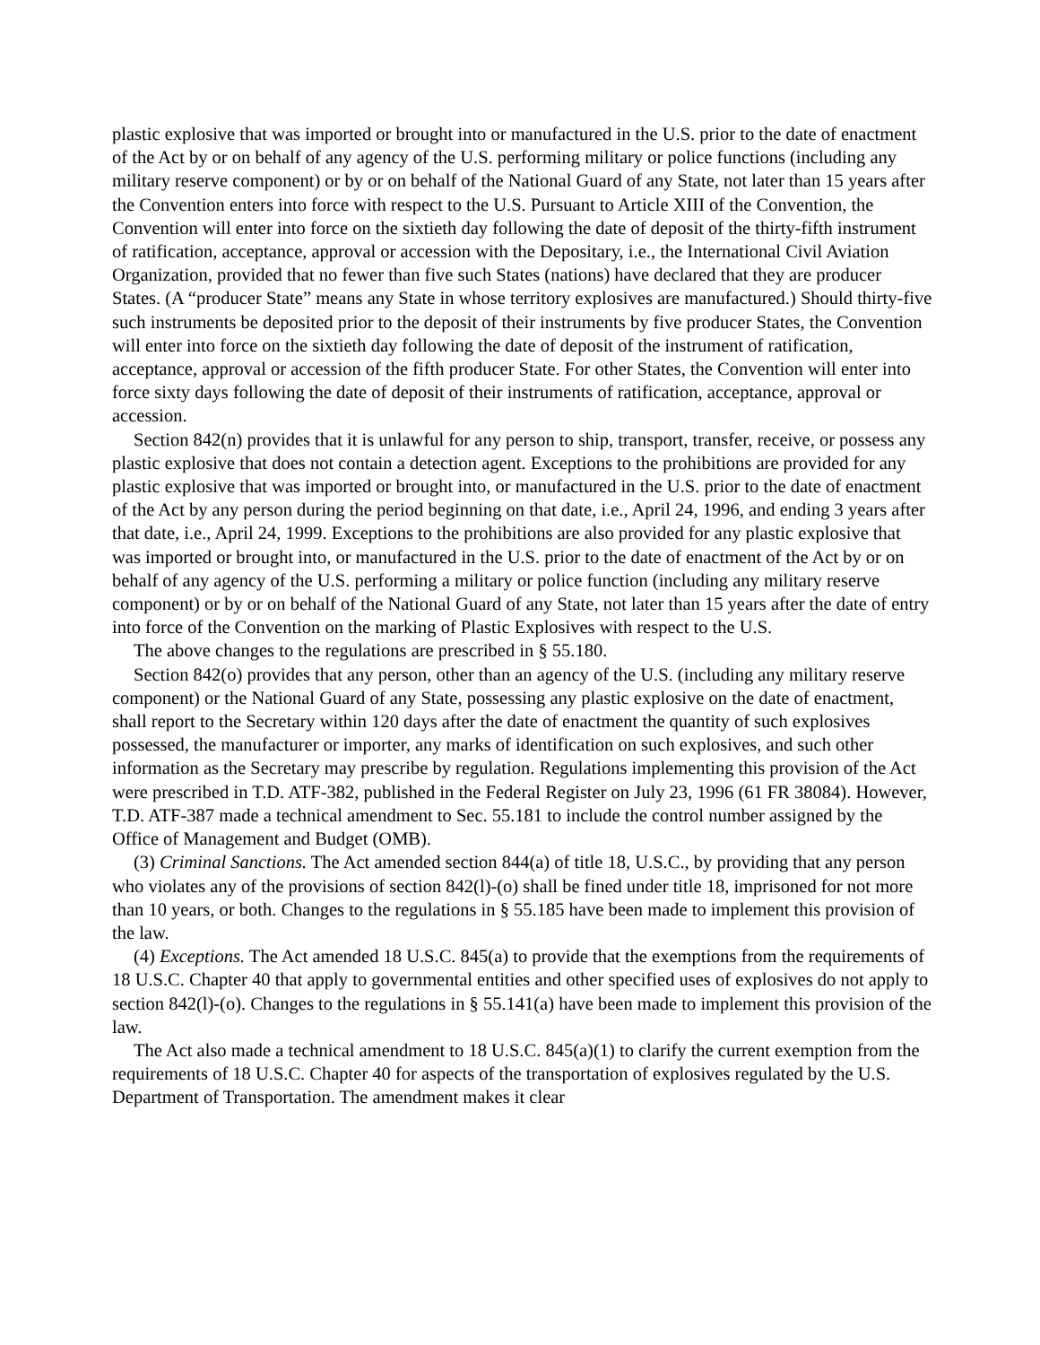plastic explosive that was imported or brought into or manufactured in the U.S. prior to the date of enactment of the Act by or on behalf of any agency of the U.S. performing military or police functions (including any military reserve component) or by or on behalf of the National Guard of any State, not later than 15 years after the Convention enters into force with respect to the U.S. Pursuant to Article XIII of the Convention, the Convention will enter into force on the sixtieth day following the date of deposit of the thirty-fifth instrument of ratification, acceptance, approval or accession with the Depositary, i.e., the International Civil Aviation Organization, provided that no fewer than five such States (nations) have declared that they are producer States. (A “producer State” means any State in whose territory explosives are manufactured.) Should thirty-five such instruments be deposited prior to the deposit of their instruments by five producer States, the Convention will enter into force on the sixtieth day following the date of deposit of the instrument of ratification, acceptance, approval or accession of the fifth producer State. For other States, the Convention will enter into force sixty days following the date of deposit of their instruments of ratification, acceptance, approval or accession.
Section 842(n) provides that it is unlawful for any person to ship, transport, transfer, receive, or possess any plastic explosive that does not contain a detection agent. Exceptions to the prohibitions are provided for any plastic explosive that was imported or brought into, or manufactured in the U.S. prior to the date of enactment of the Act by any person during the period beginning on that date, i.e., April 24, 1996, and ending 3 years after that date, i.e., April 24, 1999. Exceptions to the prohibitions are also provided for any plastic explosive that was imported or brought into, or manufactured in the U.S. prior to the date of enactment of the Act by or on behalf of any agency of the U.S. performing a military or police function (including any military reserve component) or by or on behalf of the National Guard of any State, not later than 15 years after the date of entry into force of the Convention on the marking of Plastic Explosives with respect to the U.S.
The above changes to the regulations are prescribed in § 55.180.
Section 842(o) provides that any person, other than an agency of the U.S. (including any military reserve component) or the National Guard of any State, possessing any plastic explosive on the date of enactment, shall report to the Secretary within 120 days after the date of enactment the quantity of such explosives possessed, the manufacturer or importer, any marks of identification on such explosives, and such other information as the Secretary may prescribe by regulation. Regulations implementing this provision of the Act were prescribed in T.D. ATF-382, published in the Federal Register on July 23, 1996 (61 FR 38084). However, T.D. ATF-387 made a technical amendment to Sec. 55.181 to include the control number assigned by the Office of Management and Budget (OMB).
(3) Criminal Sanctions. The Act amended section 844(a) of title 18, U.S.C., by providing that any person who violates any of the provisions of section 842(l)-(o) shall be fined under title 18, imprisoned for not more than 10 years, or both. Changes to the regulations in § 55.185 have been made to implement this provision of the law.
(4) Exceptions. The Act amended 18 U.S.C. 845(a) to provide that the exemptions from the requirements of 18 U.S.C. Chapter 40 that apply to governmental entities and other specified uses of explosives do not apply to section 842(l)-(o). Changes to the regulations in § 55.141(a) have been made to implement this provision of the law.
The Act also made a technical amendment to 18 U.S.C. 845(a)(1) to clarify the current exemption from the requirements of 18 U.S.C. Chapter 40 for aspects of the transportation of explosives regulated by the U.S. Department of Transportation. The amendment makes it clear